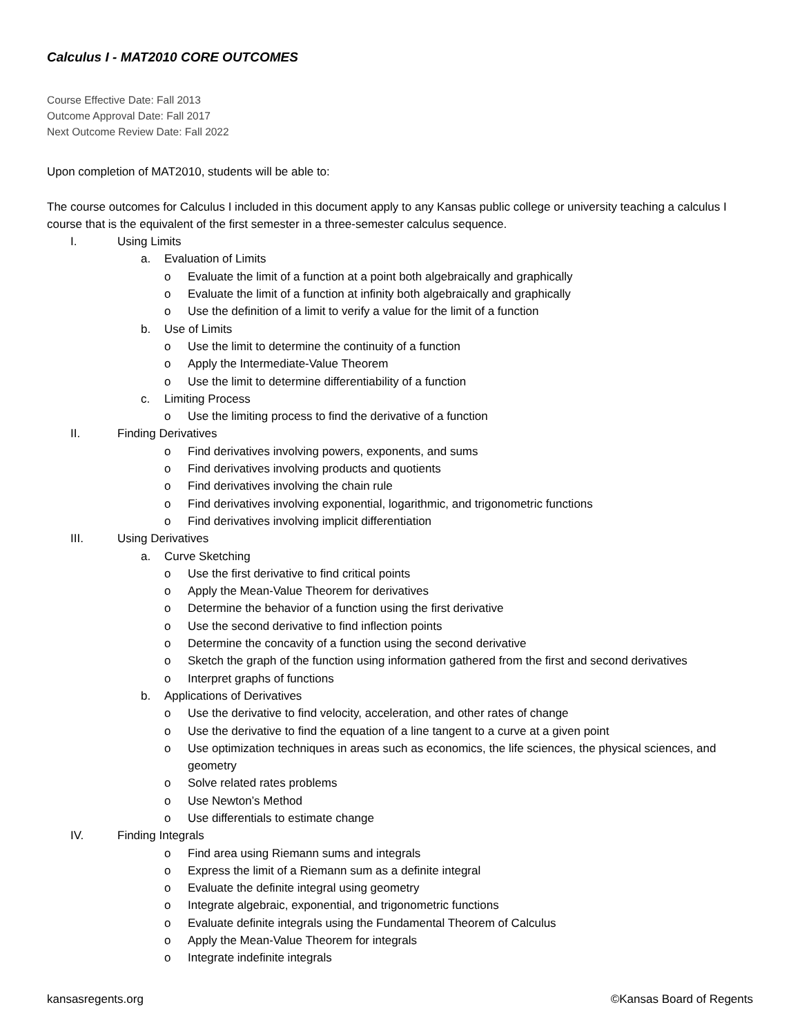Calculus I - MAT2010 CORE OUTCOMES
Course Effective Date: Fall 2013
Outcome Approval Date: Fall 2017
Next Outcome Review Date: Fall 2022
Upon completion of MAT2010, students will be able to:
The course outcomes for Calculus I included in this document apply to any Kansas public college or university teaching a calculus I course that is the equivalent of the first semester in a three-semester calculus sequence.
I. Using Limits
a. Evaluation of Limits
o Evaluate the limit of a function at a point both algebraically and graphically
o Evaluate the limit of a function at infinity both algebraically and graphically
o Use the definition of a limit to verify a value for the limit of a function
b. Use of Limits
o Use the limit to determine the continuity of a function
o Apply the Intermediate-Value Theorem
o Use the limit to determine differentiability of a function
c. Limiting Process
o Use the limiting process to find the derivative of a function
II. Finding Derivatives
o Find derivatives involving powers, exponents, and sums
o Find derivatives involving products and quotients
o Find derivatives involving the chain rule
o Find derivatives involving exponential, logarithmic, and trigonometric functions
o Find derivatives involving implicit differentiation
III. Using Derivatives
a. Curve Sketching
o Use the first derivative to find critical points
o Apply the Mean-Value Theorem for derivatives
o Determine the behavior of a function using the first derivative
o Use the second derivative to find inflection points
o Determine the concavity of a function using the second derivative
o Sketch the graph of the function using information gathered from the first and second derivatives
o Interpret graphs of functions
b. Applications of Derivatives
o Use the derivative to find velocity, acceleration, and other rates of change
o Use the derivative to find the equation of a line tangent to a curve at a given point
o Use optimization techniques in areas such as economics, the life sciences, the physical sciences, and geometry
o Solve related rates problems
o Use Newton’s Method
o Use differentials to estimate change
IV. Finding Integrals
o Find area using Riemann sums and integrals
o Express the limit of a Riemann sum as a definite integral
o Evaluate the definite integral using geometry
o Integrate algebraic, exponential, and trigonometric functions
o Evaluate definite integrals using the Fundamental Theorem of Calculus
o Apply the Mean-Value Theorem for integrals
o Integrate indefinite integrals
kansasregents.org ©Kansas Board of Regents